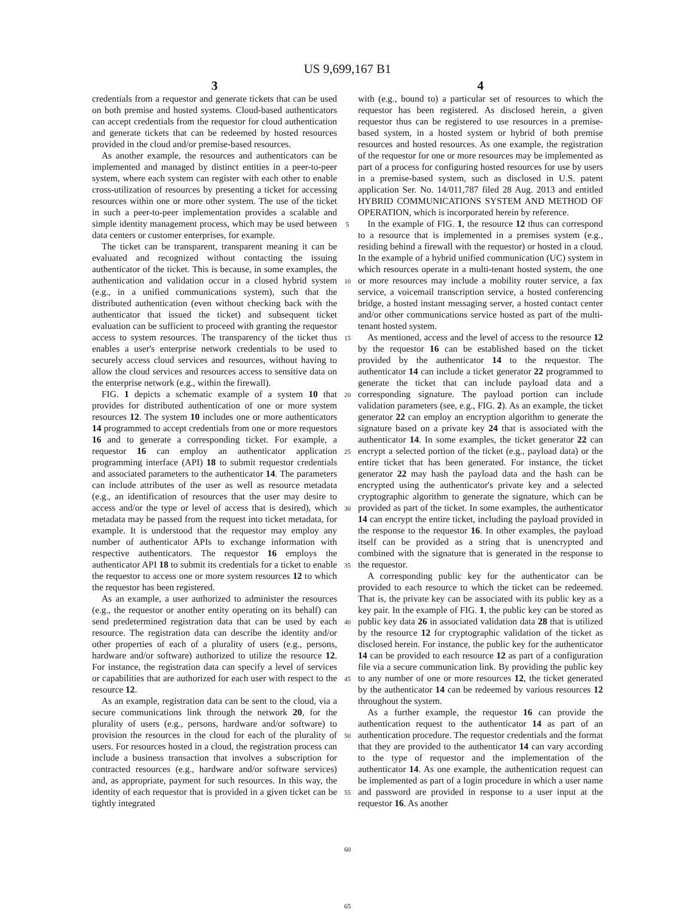US 9,699,167 B1
3
credentials from a requestor and generate tickets that can be used on both premise and hosted systems. Cloud-based authenticators can accept credentials from the requestor for cloud authentication and generate tickets that can be redeemed by hosted resources provided in the cloud and/or premise-based resources.
As another example, the resources and authenticators can be implemented and managed by distinct entities in a peer-to-peer system, where each system can register with each other to enable cross-utilization of resources by presenting a ticket for accessing resources within one or more other system. The use of the ticket in such a peer-to-peer implementation provides a scalable and simple identity management process, which may be used between data centers or customer enterprises, for example.
The ticket can be transparent, transparent meaning it can be evaluated and recognized without contacting the issuing authenticator of the ticket. This is because, in some examples, the authentication and validation occur in a closed hybrid system (e.g., in a unified communications system), such that the distributed authentication (even without checking back with the authenticator that issued the ticket) and subsequent ticket evaluation can be sufficient to proceed with granting the requestor access to system resources. The transparency of the ticket thus enables a user's enterprise network credentials to be used to securely access cloud services and resources, without having to allow the cloud services and resources access to sensitive data on the enterprise network (e.g., within the firewall).
FIG. 1 depicts a schematic example of a system 10 that provides for distributed authentication of one or more system resources 12. The system 10 includes one or more authenticators 14 programmed to accept credentials from one or more requestors 16 and to generate a corresponding ticket. For example, a requestor 16 can employ an authenticator application programming interface (API) 18 to submit requestor credentials and associated parameters to the authenticator 14. The parameters can include attributes of the user as well as resource metadata (e.g., an identification of resources that the user may desire to access and/or the type or level of access that is desired), which metadata may be passed from the request into ticket metadata, for example. It is understood that the requestor may employ any number of authenticator APIs to exchange information with respective authenticators. The requestor 16 employs the authenticator API 18 to submit its credentials for a ticket to enable the requestor to access one or more system resources 12 to which the requestor has been registered.
As an example, a user authorized to administer the resources (e.g., the requestor or another entity operating on its behalf) can send predetermined registration data that can be used by each resource. The registration data can describe the identity and/or other properties of each of a plurality of users (e.g., persons, hardware and/or software) authorized to utilize the resource 12. For instance, the registration data can specify a level of services or capabilities that are authorized for each user with respect to the resource 12.
As an example, registration data can be sent to the cloud, via a secure communications link through the network 20, for the plurality of users (e.g., persons, hardware and/or software) to provision the resources in the cloud for each of the plurality of users. For resources hosted in a cloud, the registration process can include a business transaction that involves a subscription for contracted resources (e.g., hardware and/or software services) and, as appropriate, payment for such resources. In this way, the identity of each requestor that is provided in a given ticket can be tightly integrated
5
10
15
20
25
30
35
40
45
50
55
60
65
4
with (e.g., bound to) a particular set of resources to which the requestor has been registered. As disclosed herein, a given requestor thus can be registered to use resources in a premise-based system, in a hosted system or hybrid of both premise resources and hosted resources. As one example, the registration of the requestor for one or more resources may be implemented as part of a process for configuring hosted resources for use by users in a premise-based system, such as disclosed in U.S. patent application Ser. No. 14/011,787 filed 28 Aug. 2013 and entitled HYBRID COMMUNICATIONS SYSTEM AND METHOD OF OPERATION, which is incorporated herein by reference.
In the example of FIG. 1, the resource 12 thus can correspond to a resource that is implemented in a premises system (e.g., residing behind a firewall with the requestor) or hosted in a cloud. In the example of a hybrid unified communication (UC) system in which resources operate in a multi-tenant hosted system, the one or more resources may include a mobility router service, a fax service, a voicemail transcription service, a hosted conferencing bridge, a hosted instant messaging server, a hosted contact center and/or other communications service hosted as part of the multi-tenant hosted system.
As mentioned, access and the level of access to the resource 12 by the requestor 16 can be established based on the ticket provided by the authenticator 14 to the requestor. The authenticator 14 can include a ticket generator 22 programmed to generate the ticket that can include payload data and a corresponding signature. The payload portion can include validation parameters (see, e.g., FIG. 2). As an example, the ticket generator 22 can employ an encryption algorithm to generate the signature based on a private key 24 that is associated with the authenticator 14. In some examples, the ticket generator 22 can encrypt a selected portion of the ticket (e.g., payload data) or the entire ticket that has been generated. For instance, the ticket generator 22 may hash the payload data and the hash can be encrypted using the authenticator's private key and a selected cryptographic algorithm to generate the signature, which can be provided as part of the ticket. In some examples, the authenticator 14 can encrypt the entire ticket, including the payload provided in the response to the requestor 16. In other examples, the payload itself can be provided as a string that is unencrypted and combined with the signature that is generated in the response to the requestor.
A corresponding public key for the authenticator can be provided to each resource to which the ticket can be redeemed. That is, the private key can be associated with its public key as a key pair. In the example of FIG. 1, the public key can be stored as public key data 26 in associated validation data 28 that is utilized by the resource 12 for cryptographic validation of the ticket as disclosed herein. For instance, the public key for the authenticator 14 can be provided to each resource 12 as part of a configuration file via a secure communication link. By providing the public key to any number of one or more resources 12, the ticket generated by the authenticator 14 can be redeemed by various resources 12 throughout the system.
As a further example, the requestor 16 can provide the authentication request to the authenticator 14 as part of an authentication procedure. The requestor credentials and the format that they are provided to the authenticator 14 can vary according to the type of requestor and the implementation of the authenticator 14. As one example, the authentication request can be implemented as part of a login procedure in which a user name and password are provided in response to a user input at the requestor 16. As another